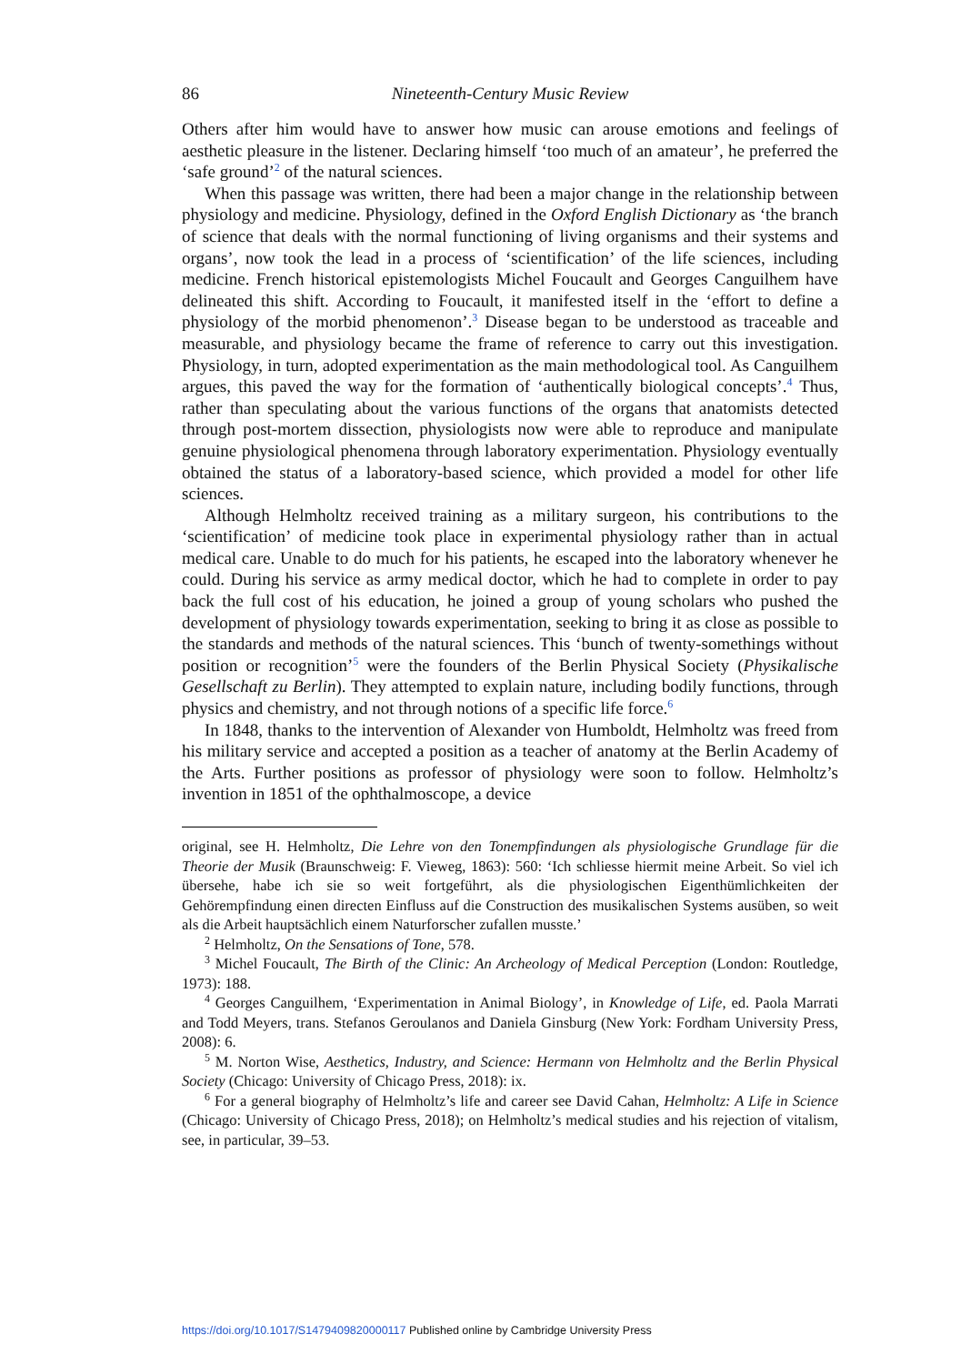86 Nineteenth-Century Music Review
Others after him would have to answer how music can arouse emotions and feelings of aesthetic pleasure in the listener. Declaring himself ‘too much of an amateur’, he preferred the ‘safe ground’<sup>2</sup> of the natural sciences.
When this passage was written, there had been a major change in the relationship between physiology and medicine. Physiology, defined in the Oxford English Dictionary as ‘the branch of science that deals with the normal functioning of living organisms and their systems and organs’, now took the lead in a process of ‘scientification’ of the life sciences, including medicine. French historical epistemologists Michel Foucault and Georges Canguilhem have delineated this shift. According to Foucault, it manifested itself in the ‘effort to define a physiology of the morbid phenomenon’.<sup>3</sup> Disease began to be understood as traceable and measurable, and physiology became the frame of reference to carry out this investigation. Physiology, in turn, adopted experimentation as the main methodological tool. As Canguilhem argues, this paved the way for the formation of ‘authentically biological concepts’.<sup>4</sup> Thus, rather than speculating about the various functions of the organs that anatomists detected through post-mortem dissection, physiologists now were able to reproduce and manipulate genuine physiological phenomena through laboratory experimentation. Physiology eventually obtained the status of a laboratory-based science, which provided a model for other life sciences.
Although Helmholtz received training as a military surgeon, his contributions to the ‘scientification’ of medicine took place in experimental physiology rather than in actual medical care. Unable to do much for his patients, he escaped into the laboratory whenever he could. During his service as army medical doctor, which he had to complete in order to pay back the full cost of his education, he joined a group of young scholars who pushed the development of physiology towards experimentation, seeking to bring it as close as possible to the standards and methods of the natural sciences. This ‘bunch of twenty-somethings without position or recognition’<sup>5</sup> were the founders of the Berlin Physical Society (Physikalische Gesellschaft zu Berlin). They attempted to explain nature, including bodily functions, through physics and chemistry, and not through notions of a specific life force.<sup>6</sup>
In 1848, thanks to the intervention of Alexander von Humboldt, Helmholtz was freed from his military service and accepted a position as a teacher of anatomy at the Berlin Academy of the Arts. Further positions as professor of physiology were soon to follow. Helmholtz’s invention in 1851 of the ophthalmoscope, a device
original, see H. Helmholtz, Die Lehre von den Tonempfindungen als physiologische Grundlage für die Theorie der Musik (Braunschweig: F. Vieweg, 1863): 560: ‘Ich schliesse hiermit meine Arbeit. So viel ich übersehe, habe ich sie so weit fortgeführt, als die physiologischen Eigenthümlichkeiten der Gehörempfindung einen directen Einfluss auf die Construction des musikalischen Systems ausüben, so weit als die Arbeit hauptsächlich einem Naturforscher zufallen musste.’
<sup>2</sup> Helmholtz, On the Sensations of Tone, 578.
<sup>3</sup> Michel Foucault, The Birth of the Clinic: An Archeology of Medical Perception (London: Routledge, 1973): 188.
<sup>4</sup> Georges Canguilhem, ‘Experimentation in Animal Biology’, in Knowledge of Life, ed. Paola Marrati and Todd Meyers, trans. Stefanos Geroulanos and Daniela Ginsburg (New York: Fordham University Press, 2008): 6.
<sup>5</sup> M. Norton Wise, Aesthetics, Industry, and Science: Hermann von Helmholtz and the Berlin Physical Society (Chicago: University of Chicago Press, 2018): ix.
<sup>6</sup> For a general biography of Helmholtz’s life and career see David Cahan, Helmholtz: A Life in Science (Chicago: University of Chicago Press, 2018); on Helmholtz’s medical studies and his rejection of vitalism, see, in particular, 39–53.
https://doi.org/10.1017/S1479409820000117 Published online by Cambridge University Press